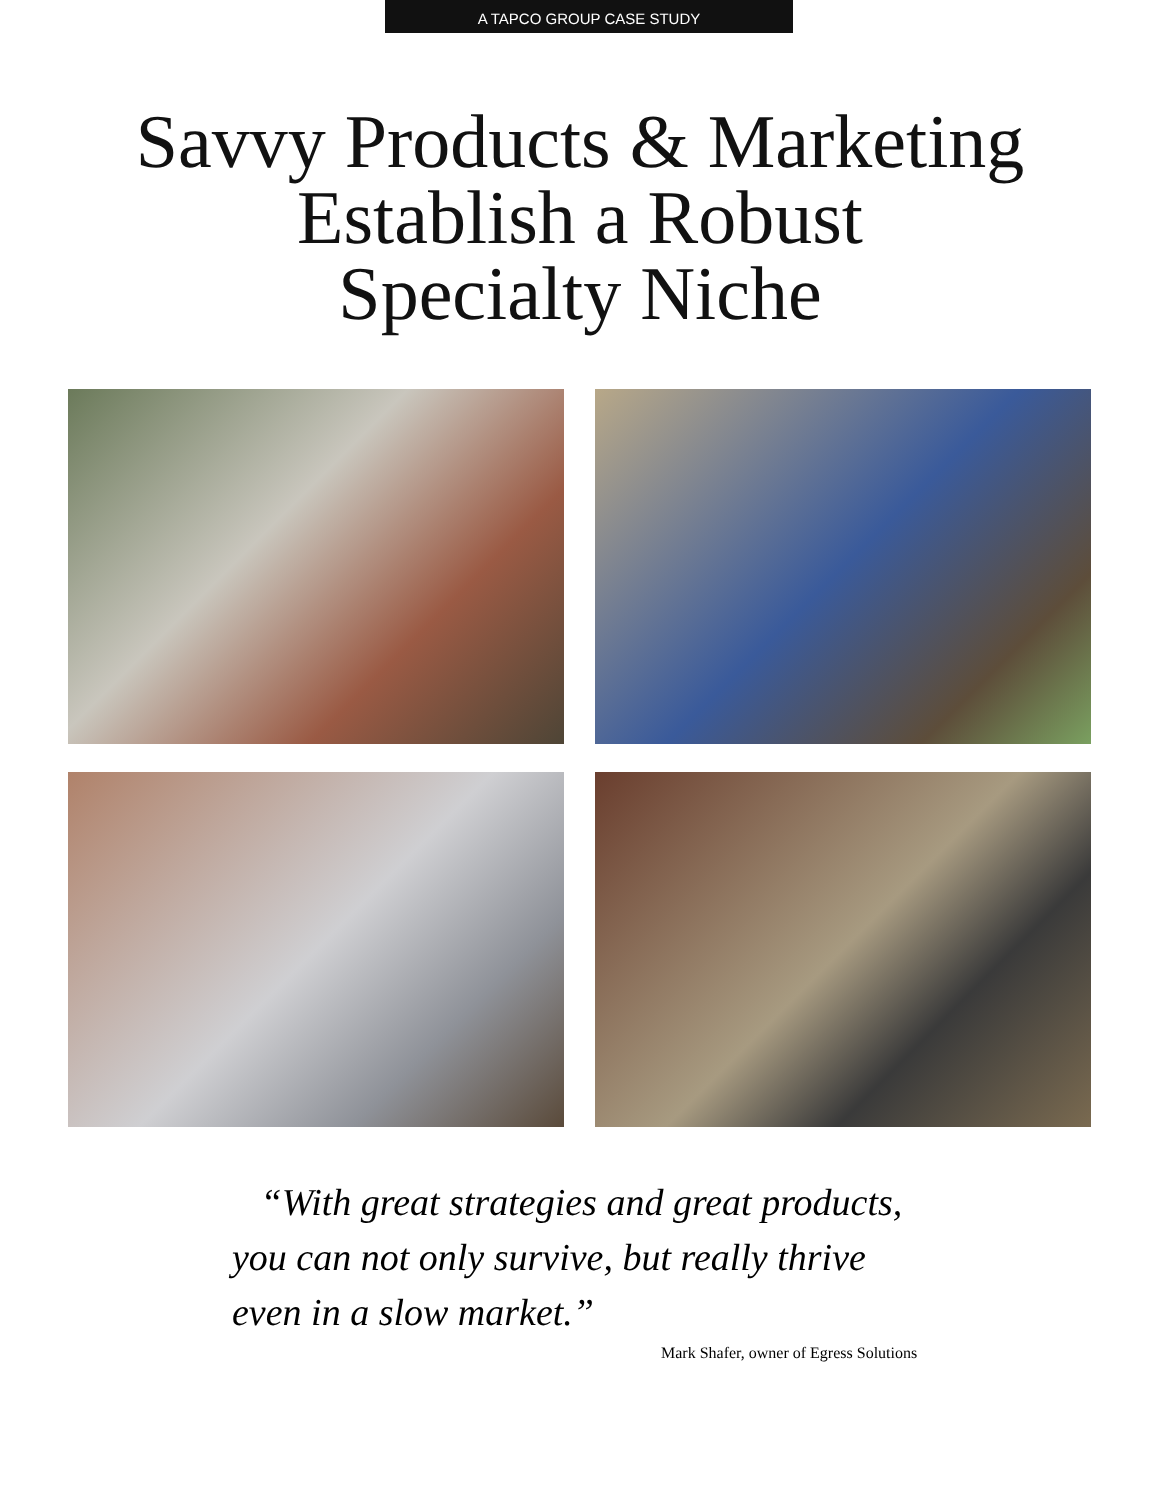A TAPCO GROUP CASE STUDY
Savvy Products & Marketing
Establish a Robust
Specialty Niche
“With great strategies and great products,
you can not only survive, but really thrive
even in a slow market.”
Mark Shafer, owner of Egress Solutions